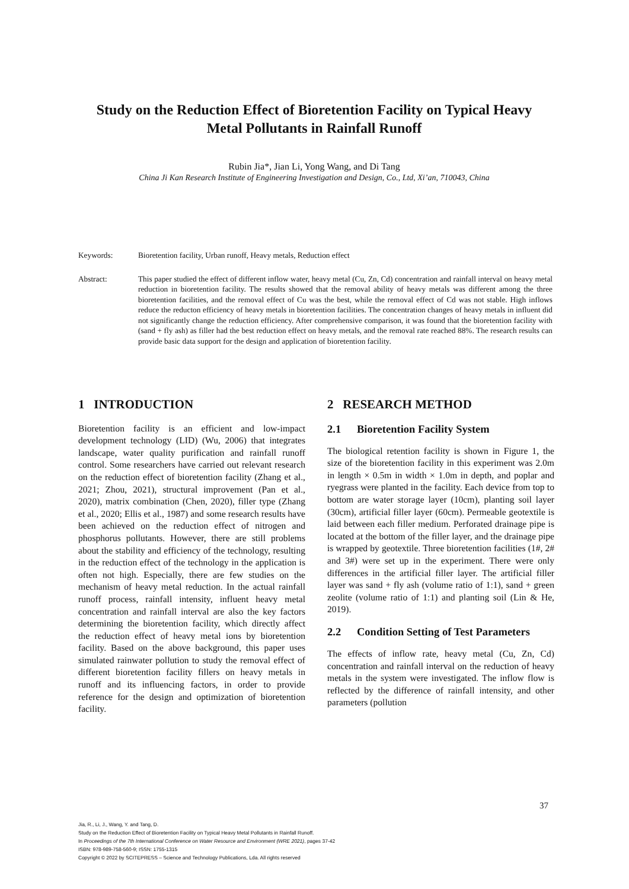Study on the Reduction Effect of Bioretention Facility on Typical Heavy Metal Pollutants in Rainfall Runoff
Rubin Jia*, Jian Li, Yong Wang, and Di Tang
China Ji Kan Research Institute of Engineering Investigation and Design, Co., Ltd, Xi’an, 710043, China
Keywords: Bioretention facility, Urban runoff, Heavy metals, Reduction effect
Abstract: This paper studied the effect of different inflow water, heavy metal (Cu, Zn, Cd) concentration and rainfall interval on heavy metal reduction in bioretention facility. The results showed that the removal ability of heavy metals was different among the three bioretention facilities, and the removal effect of Cu was the best, while the removal effect of Cd was not stable. High inflows reduce the reducton efficiency of heavy metals in bioretention facilities. The concentration changes of heavy metals in influent did not significantly change the reduction efficiency. After comprehensive comparison, it was found that the bioretention facility with (sand + fly ash) as filler had the best reduction effect on heavy metals, and the removal rate reached 88%. The research results can provide basic data support for the design and application of bioretention facility.
1 INTRODUCTION
Bioretention facility is an efficient and low-impact development technology (LID) (Wu, 2006) that integrates landscape, water quality purification and rainfall runoff control. Some researchers have carried out relevant research on the reduction effect of bioretention facility (Zhang et al., 2021; Zhou, 2021), structural improvement (Pan et al., 2020), matrix combination (Chen, 2020), filler type (Zhang et al., 2020; Ellis et al., 1987) and some research results have been achieved on the reduction effect of nitrogen and phosphorus pollutants. However, there are still problems about the stability and efficiency of the technology, resulting in the reduction effect of the technology in the application is often not high. Especially, there are few studies on the mechanism of heavy metal reduction. In the actual rainfall runoff process, rainfall intensity, influent heavy metal concentration and rainfall interval are also the key factors determining the bioretention facility, which directly affect the reduction effect of heavy metal ions by bioretention facility. Based on the above background, this paper uses simulated rainwater pollution to study the removal effect of different bioretention facility fillers on heavy metals in runoff and its influencing factors, in order to provide reference for the design and optimization of bioretention facility.
2 RESEARCH METHOD
2.1 Bioretention Facility System
The biological retention facility is shown in Figure 1, the size of the bioretention facility in this experiment was 2.0m in length × 0.5m in width × 1.0m in depth, and poplar and ryegrass were planted in the facility. Each device from top to bottom are water storage layer (10cm), planting soil layer (30cm), artificial filler layer (60cm). Permeable geotextile is laid between each filler medium. Perforated drainage pipe is located at the bottom of the filler layer, and the drainage pipe is wrapped by geotextile. Three bioretention facilities (1#, 2# and 3#) were set up in the experiment. There were only differences in the artificial filler layer. The artificial filler layer was sand + fly ash (volume ratio of 1:1), sand + green zeolite (volume ratio of 1:1) and planting soil (Lin & He, 2019).
2.2 Condition Setting of Test Parameters
The effects of inflow rate, heavy metal (Cu, Zn, Cd) concentration and rainfall interval on the reduction of heavy metals in the system were investigated. The inflow flow is reflected by the difference of rainfall intensity, and other parameters (pollution
37
Jia, R., Li, J., Wang, Y. and Tang, D.
Study on the Reduction Effect of Bioretention Facility on Typical Heavy Metal Pollutants in Rainfall Runoff.
In Proceedings of the 7th International Conference on Water Resource and Environment (WRE 2021), pages 37-42
ISBN: 978-989-758-560-9; ISSN: 1755-1315
Copyright © 2022 by SCITEPRESS – Science and Technology Publications, Lda. All rights reserved